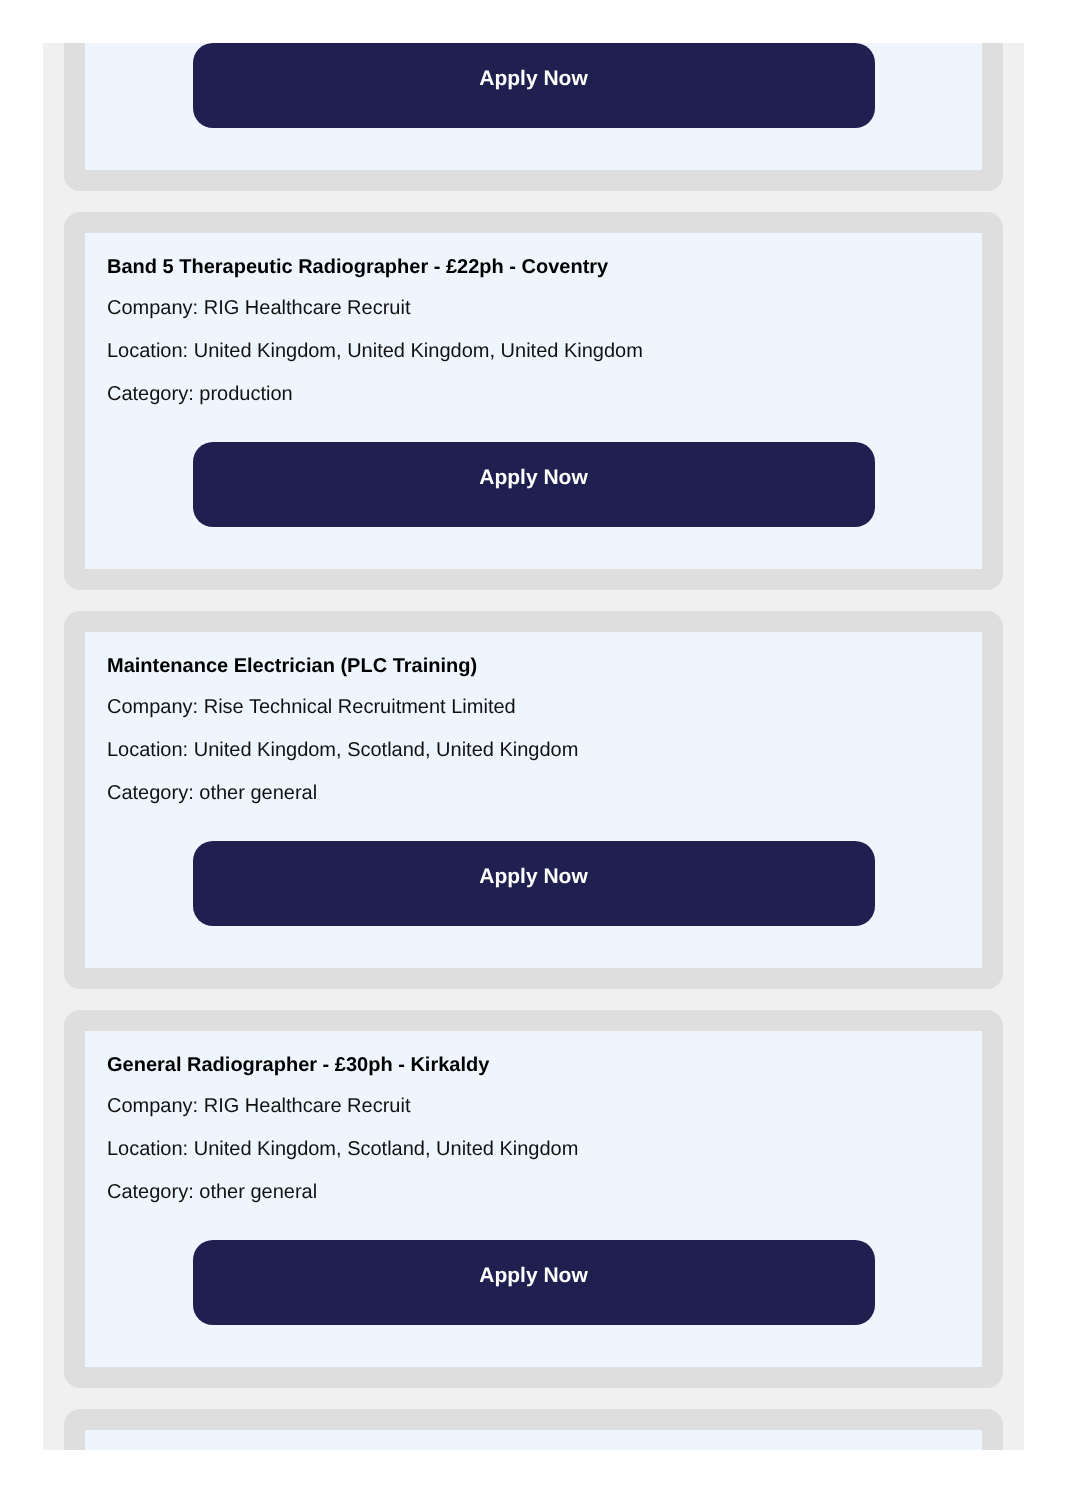Apply Now
Band 5 Therapeutic Radiographer - £22ph - Coventry
Company: RIG Healthcare Recruit
Location: United Kingdom, United Kingdom, United Kingdom
Category: production
Apply Now
Maintenance Electrician (PLC Training)
Company: Rise Technical Recruitment Limited
Location: United Kingdom, Scotland, United Kingdom
Category: other general
Apply Now
General Radiographer - £30ph - Kirkaldy
Company: RIG Healthcare Recruit
Location: United Kingdom, Scotland, United Kingdom
Category: other general
Apply Now